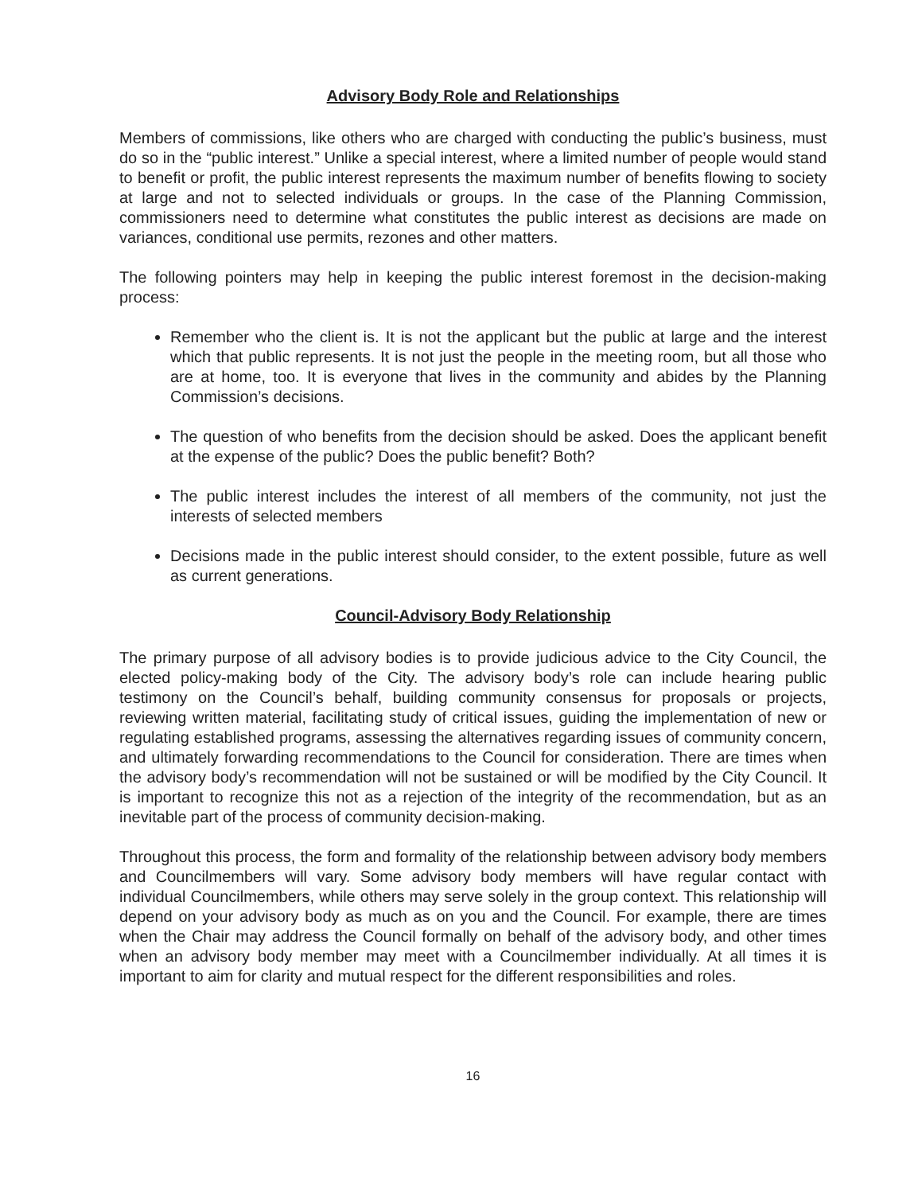Advisory Body Role and Relationships
Members of commissions, like others who are charged with conducting the public’s business, must do so in the “public interest.” Unlike a special interest, where a limited number of people would stand to benefit or profit, the public interest represents the maximum number of benefits flowing to society at large and not to selected individuals or groups. In the case of the Planning Commission, commissioners need to determine what constitutes the public interest as decisions are made on variances, conditional use permits, rezones and other matters.
The following pointers may help in keeping the public interest foremost in the decision-making process:
Remember who the client is. It is not the applicant but the public at large and the interest which that public represents. It is not just the people in the meeting room, but all those who are at home, too. It is everyone that lives in the community and abides by the Planning Commission’s decisions.
The question of who benefits from the decision should be asked. Does the applicant benefit at the expense of the public? Does the public benefit? Both?
The public interest includes the interest of all members of the community, not just the interests of selected members
Decisions made in the public interest should consider, to the extent possible, future as well as current generations.
Council-Advisory Body Relationship
The primary purpose of all advisory bodies is to provide judicious advice to the City Council, the elected policy-making body of the City. The advisory body’s role can include hearing public testimony on the Council’s behalf, building community consensus for proposals or projects, reviewing written material, facilitating study of critical issues, guiding the implementation of new or regulating established programs, assessing the alternatives regarding issues of community concern, and ultimately forwarding recommendations to the Council for consideration. There are times when the advisory body’s recommendation will not be sustained or will be modified by the City Council. It is important to recognize this not as a rejection of the integrity of the recommendation, but as an inevitable part of the process of community decision-making.
Throughout this process, the form and formality of the relationship between advisory body members and Councilmembers will vary. Some advisory body members will have regular contact with individual Councilmembers, while others may serve solely in the group context. This relationship will depend on your advisory body as much as on you and the Council. For example, there are times when the Chair may address the Council formally on behalf of the advisory body, and other times when an advisory body member may meet with a Councilmember individually. At all times it is important to aim for clarity and mutual respect for the different responsibilities and roles.
16